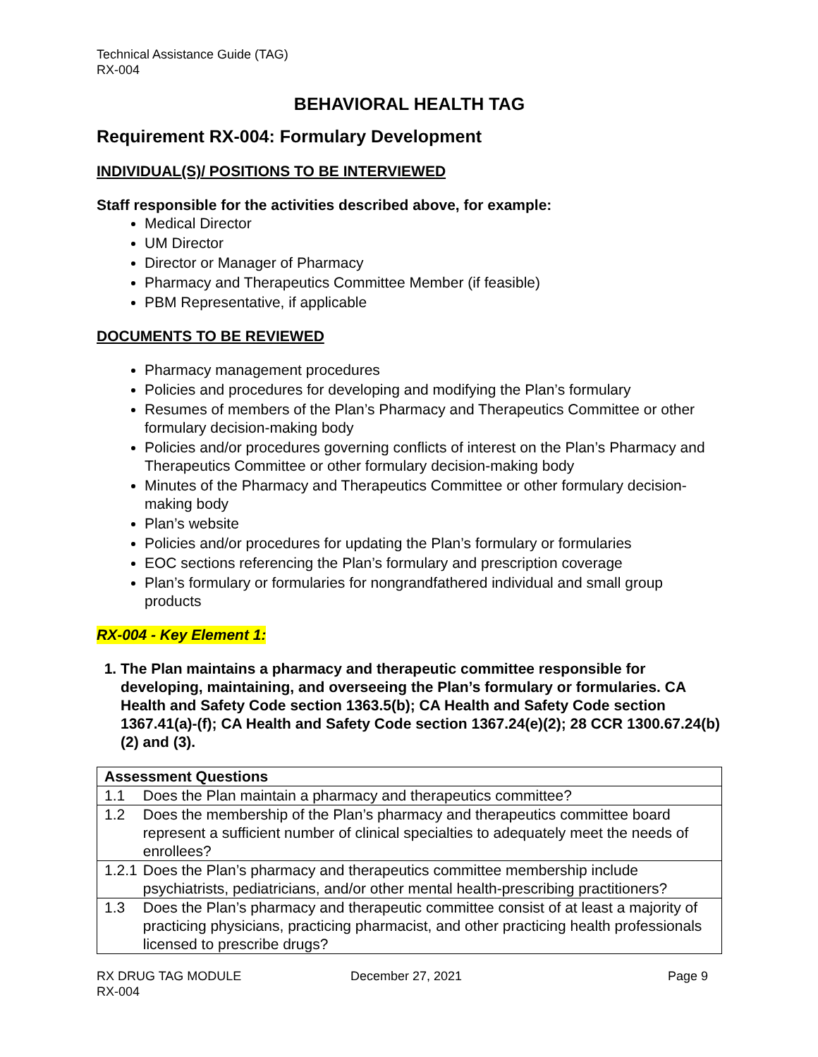Technical Assistance Guide (TAG)
RX-004
BEHAVIORAL HEALTH TAG
Requirement RX-004: Formulary Development
INDIVIDUAL(S)/ POSITIONS TO BE INTERVIEWED
Staff responsible for the activities described above, for example:
Medical Director
UM Director
Director or Manager of Pharmacy
Pharmacy and Therapeutics Committee Member (if feasible)
PBM Representative, if applicable
DOCUMENTS TO BE REVIEWED
Pharmacy management procedures
Policies and procedures for developing and modifying the Plan’s formulary
Resumes of members of the Plan’s Pharmacy and Therapeutics Committee or other formulary decision-making body
Policies and/or procedures governing conflicts of interest on the Plan’s Pharmacy and Therapeutics Committee or other formulary decision-making body
Minutes of the Pharmacy and Therapeutics Committee or other formulary decision-making body
Plan’s website
Policies and/or procedures for updating the Plan’s formulary or formularies
EOC sections referencing the Plan’s formulary and prescription coverage
Plan’s formulary or formularies for nongrandfathered individual and small group products
RX-004 - Key Element 1:
1. The Plan maintains a pharmacy and therapeutic committee responsible for developing, maintaining, and overseeing the Plan’s formulary or formularies. CA Health and Safety Code section 1363.5(b); CA Health and Safety Code section 1367.41(a)-(f); CA Health and Safety Code section 1367.24(e)(2); 28 CCR 1300.67.24(b)(2) and (3).
| Assessment Questions | |
| --- | --- |
| 1.1 | Does the Plan maintain a pharmacy and therapeutics committee? |
| 1.2 | Does the membership of the Plan’s pharmacy and therapeutics committee board represent a sufficient number of clinical specialties to adequately meet the needs of enrollees? |
| 1.2.1 | Does the Plan’s pharmacy and therapeutics committee membership include psychiatrists, pediatricians, and/or other mental health-prescribing practitioners? |
| 1.3 | Does the Plan’s pharmacy and therapeutic committee consist of at least a majority of practicing physicians, practicing pharmacist, and other practicing health professionals licensed to prescribe drugs? |
RX DRUG TAG MODULE
RX-004
December 27, 2021 Page 9